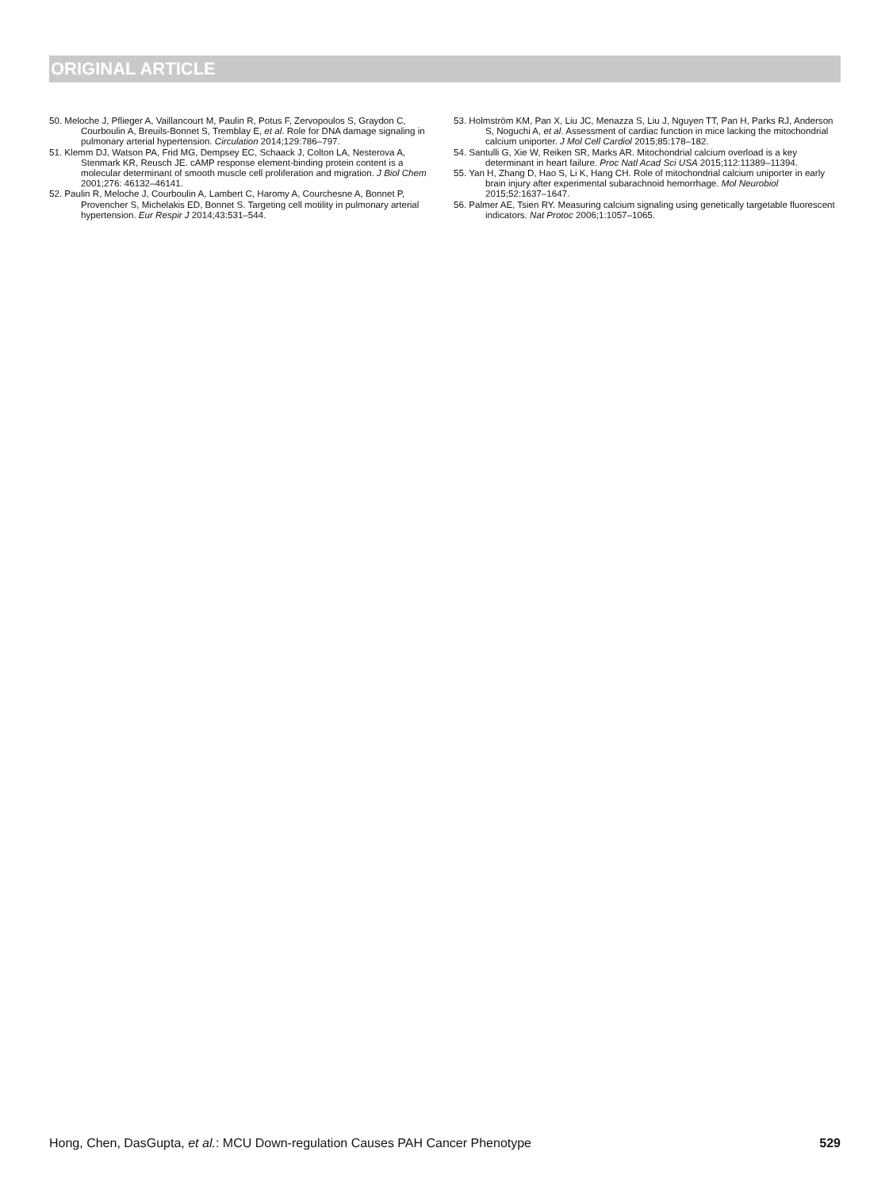ORIGINAL ARTICLE
50. Meloche J, Pflieger A, Vaillancourt M, Paulin R, Potus F, Zervopoulos S, Graydon C, Courboulin A, Breuils-Bonnet S, Tremblay E, et al. Role for DNA damage signaling in pulmonary arterial hypertension. Circulation 2014;129:786–797.
51. Klemm DJ, Watson PA, Frid MG, Dempsey EC, Schaack J, Colton LA, Nesterova A, Stenmark KR, Reusch JE. cAMP response element-binding protein content is a molecular determinant of smooth muscle cell proliferation and migration. J Biol Chem 2001;276: 46132–46141.
52. Paulin R, Meloche J, Courboulin A, Lambert C, Haromy A, Courchesne A, Bonnet P, Provencher S, Michelakis ED, Bonnet S. Targeting cell motility in pulmonary arterial hypertension. Eur Respir J 2014;43:531–544.
53. Holmström KM, Pan X, Liu JC, Menazza S, Liu J, Nguyen TT, Pan H, Parks RJ, Anderson S, Noguchi A, et al. Assessment of cardiac function in mice lacking the mitochondrial calcium uniporter. J Mol Cell Cardiol 2015;85:178–182.
54. Santulli G, Xie W, Reiken SR, Marks AR. Mitochondrial calcium overload is a key determinant in heart failure. Proc Natl Acad Sci USA 2015;112:11389–11394.
55. Yan H, Zhang D, Hao S, Li K, Hang CH. Role of mitochondrial calcium uniporter in early brain injury after experimental subarachnoid hemorrhage. Mol Neurobiol 2015;52:1637–1647.
56. Palmer AE, Tsien RY. Measuring calcium signaling using genetically targetable fluorescent indicators. Nat Protoc 2006;1:1057–1065.
Hong, Chen, DasGupta, et al.: MCU Down-regulation Causes PAH Cancer Phenotype 529